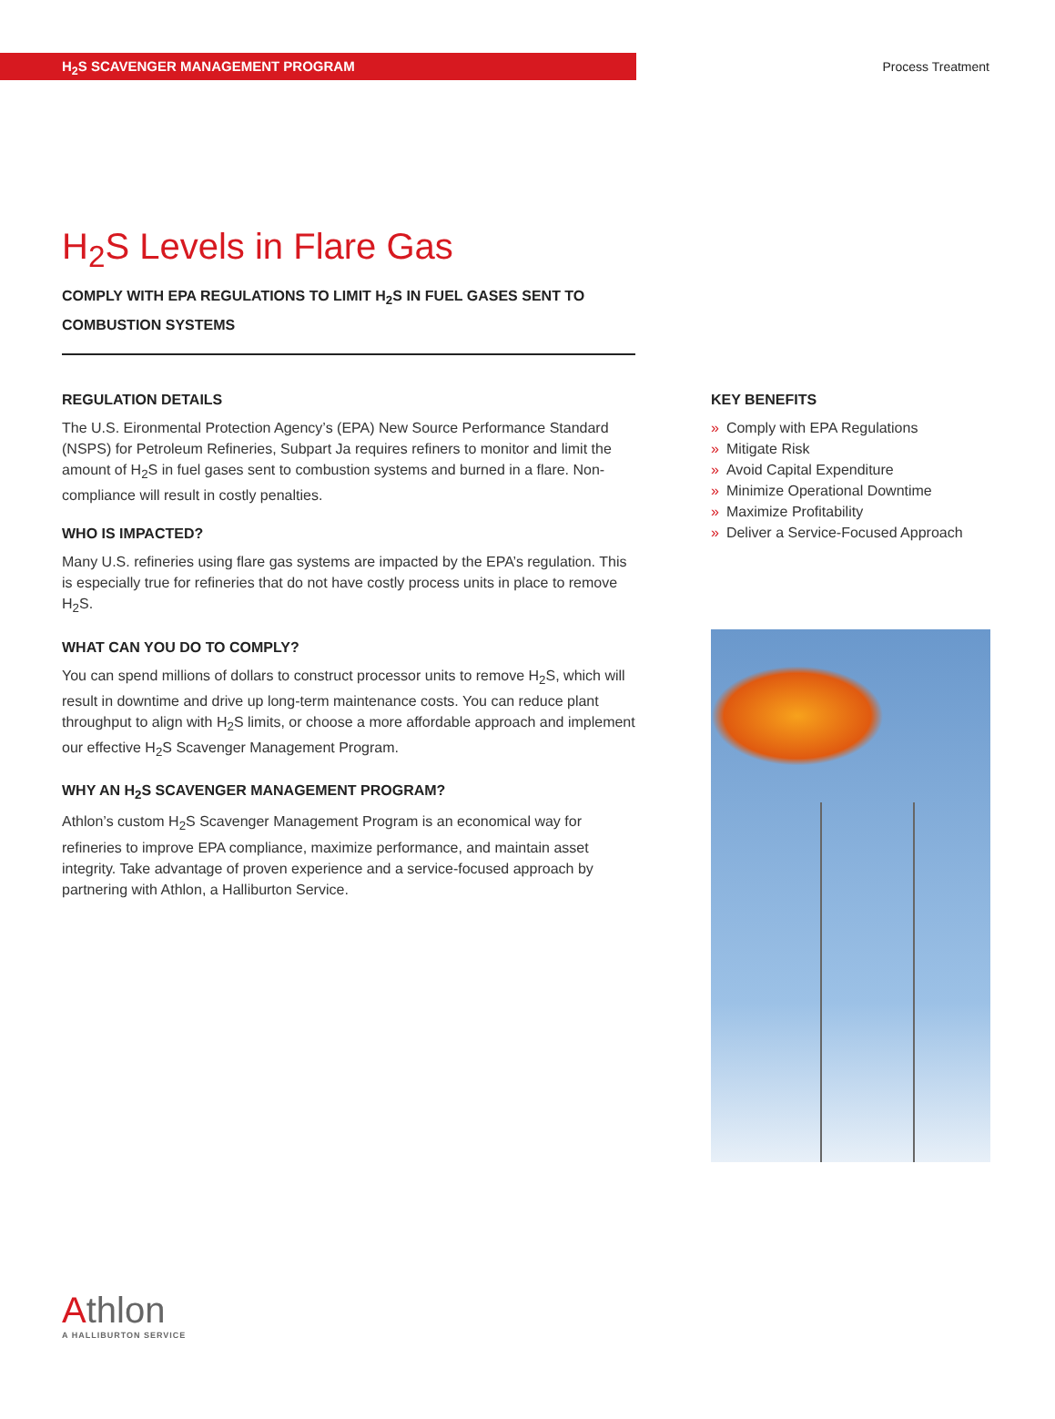H<sub>2</sub>S SCAVENGER MANAGEMENT PROGRAM
Process Treatment
H<sub>2</sub>S Levels in Flare Gas
COMPLY WITH EPA REGULATIONS TO LIMIT H<sub>2</sub>S IN FUEL GASES SENT TO COMBUSTION SYSTEMS
REGULATION DETAILS
The U.S. Eironmental Protection Agency’s (EPA) New Source Performance Standard (NSPS) for Petroleum Refineries, Subpart Ja requires refiners to monitor and limit the amount of H<sub>2</sub>S in fuel gases sent to combustion systems and burned in a flare. Non-compliance will result in costly penalties.
WHO IS IMPACTED?
Many U.S. refineries using flare gas systems are impacted by the EPA’s regulation. This is especially true for refineries that do not have costly process units in place to remove H<sub>2</sub>S.
WHAT CAN YOU DO TO COMPLY?
You can spend millions of dollars to construct processor units to remove H<sub>2</sub>S, which will result in downtime and drive up long-term maintenance costs. You can reduce plant throughput to align with H<sub>2</sub>S limits, or choose a more affordable approach and implement our effective H<sub>2</sub>S Scavenger Management Program.
WHY AN H<sub>2</sub>S SCAVENGER MANAGEMENT PROGRAM?
Athlon’s custom H<sub>2</sub>S Scavenger Management Program is an economical way for refineries to improve EPA compliance, maximize performance, and maintain asset integrity. Take advantage of proven experience and a service-focused approach by partnering with Athlon, a Halliburton Service.
KEY BENEFITS
» Comply with EPA Regulations
» Mitigate Risk
» Avoid Capital Expenditure
» Minimize Operational Downtime
» Maximize Profitability
» Deliver a Service-Focused Approach
Athlon
A HALLIBURTON SERVICE